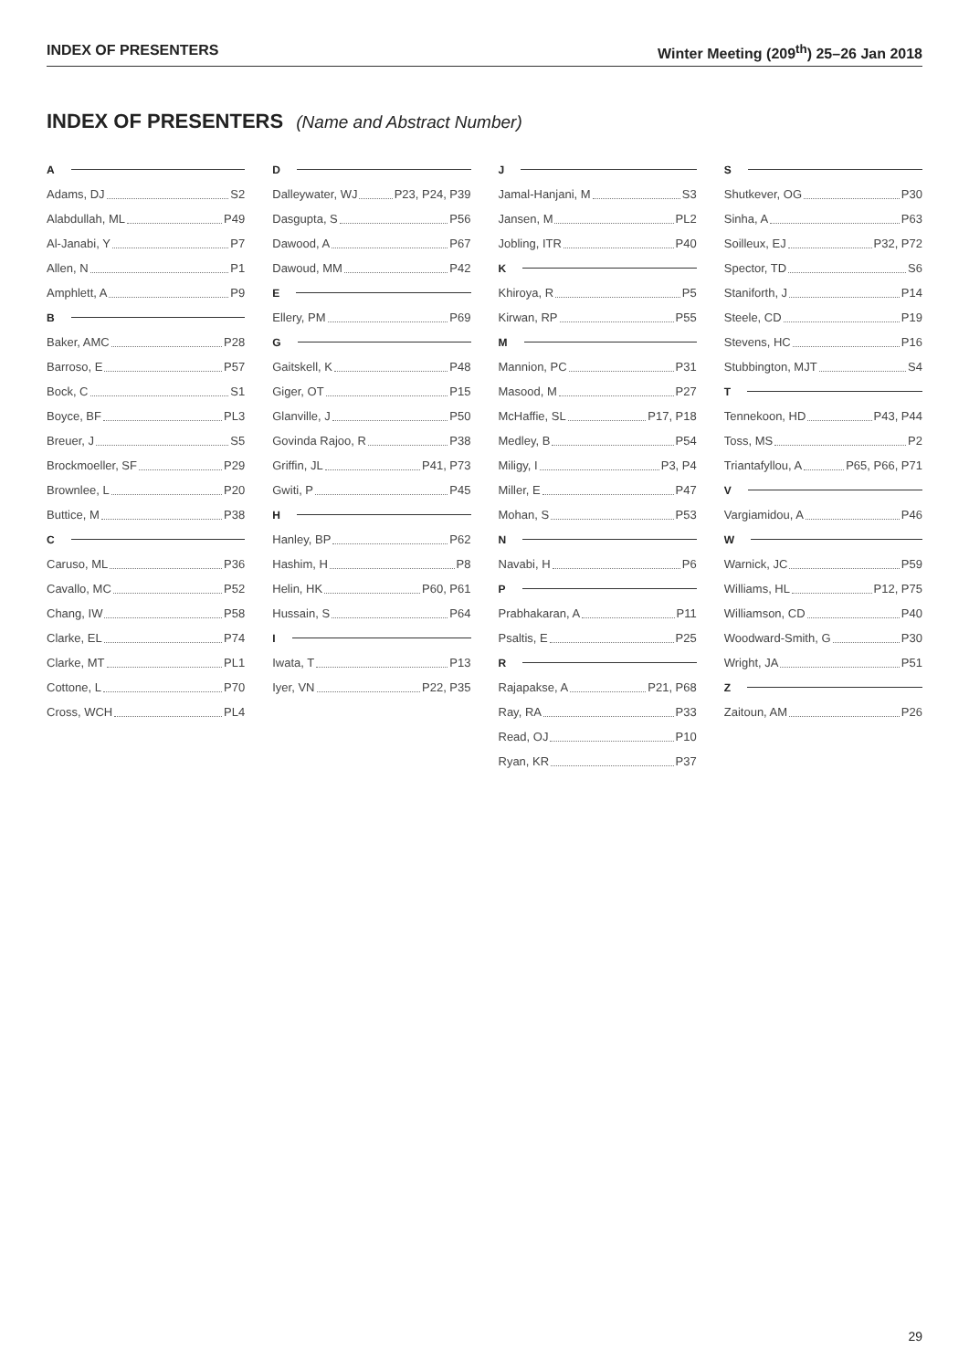INDEX OF PRESENTERS Winter Meeting (209<sup>th</sup>) 25–26 Jan 2018
INDEX OF PRESENTERS (Name and Abstract Number)
A
Adams, DJ S2
Alabdullah, ML P49
Al-Janabi, Y P7
Allen, N P1
Amphlett, A P9
B
Baker, AMC P28
Barroso, E P57
Bock, C S1
Boyce, BF PL3
Breuer, J S5
Brockmoeller, SF P29
Brownlee, L P20
Buttice, M P38
C
Caruso, ML P36
Cavallo, MC P52
Chang, IW P58
Clarke, EL P74
Clarke, MT PL1
Cottone, L P70
Cross, WCH PL4
D
Dalleywater, WJ P23, P24, P39
Dasgupta, S P56
Dawood, A P67
Dawoud, MM P42
E
Ellery, PM P69
G
Gaitskell, K P48
Giger, OT P15
Glanville, J P50
Govinda Rajoo, R P38
Griffin, JL P41, P73
Gwiti, P P45
H
Hanley, BP P62
Hashim, H P8
Helin, HK P60, P61
Hussain, S P64
I
Iwata, T P13
Iyer, VN P22, P35
J
Jamal-Hanjani, M S3
Jansen, M PL2
Jobling, ITR P40
K
Khiroya, R P5
Kirwan, RP P55
M
Mannion, PC P31
Masood, M P27
McHaffie, SL P17, P18
Medley, B P54
Miligy, I P3, P4
Miller, E P47
Mohan, S P53
N
Navabi, H P6
P
Prabhakaran, A P11
Psaltis, E P25
R
Rajapakse, A P21, P68
Ray, RA P33
Read, OJ P10
Ryan, KR P37
S
Shutkever, OG P30
Sinha, A P63
Soilleux, EJ P32, P72
Spector, TD S6
Staniforth, J P14
Steele, CD P19
Stevens, HC P16
Stubbington, MJT S4
T
Tennekoon, HD P43, P44
Toss, MS P2
Triantafyllou, A P65, P66, P71
V
Vargiamidou, A P46
W
Warnick, JC P59
Williams, HL P12, P75
Williamson, CD P40
Woodward-Smith, G P30
Wright, JA P51
Z
Zaitoun, AM P26
29